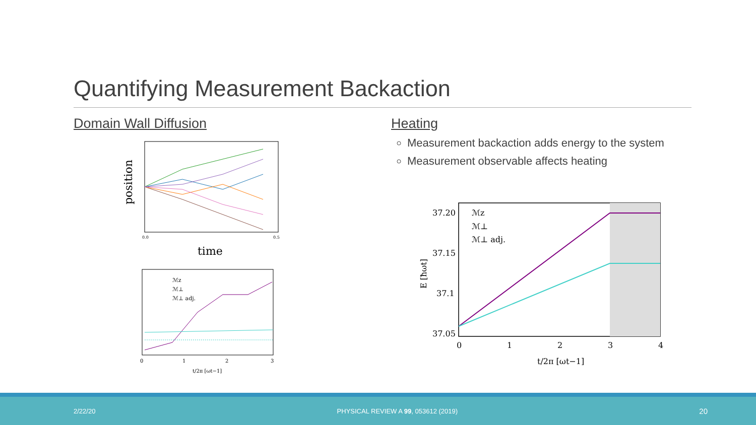Quantifying Measurement Backaction
Domain Wall Diffusion
position
time
0.0
0.5
ℳz
ℳ⊥
ℳ⊥ adj.
0
1
2
3
t/2π [ωt−1]
Heating
Measurement backaction adds energy to the system
Measurement observable affects heating
ℳz
ℳ⊥
ℳ⊥ adj.
37.20
37.15
37.1
37.05
0
1
2
3
4
t/2π [ωt−1]
E [ħωt]
2/22/20 PHYSICAL REVIEW A 99, 053612 (2019) 20